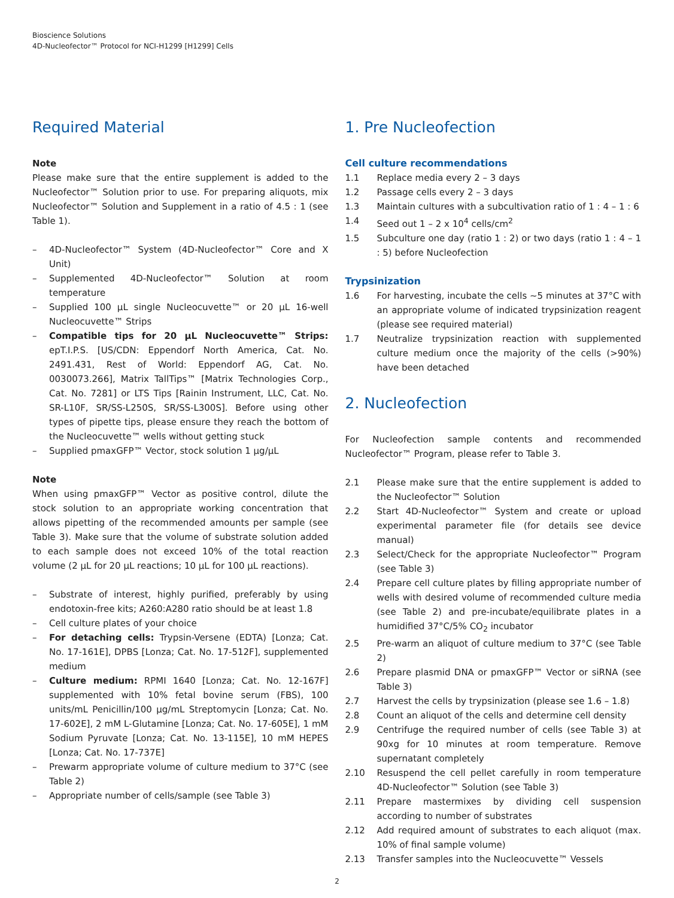Bioscience Solutions
4D-Nucleofector™ Protocol for NCI-H1299 [H1299] Cells
Required Material
Note
Please make sure that the entire supplement is added to the Nucleofector™ Solution prior to use. For preparing aliquots, mix Nucleofector™ Solution and Supplement in a ratio of 4.5 : 1 (see Table 1).
– 4D-Nucleofector™ System (4D-Nucleofector™ Core and X Unit)
– Supplemented 4D-Nucleofector™ Solution at room temperature
– Supplied 100 µL single Nucleocuvette™ or 20 µL 16-well Nucleocuvette™ Strips
– Compatible tips for 20 µL Nucleocuvette™ Strips: epT.I.P.S. [US/CDN: Eppendorf North America, Cat. No. 2491.431, Rest of World: Eppendorf AG, Cat. No. 0030073.266], Matrix TallTips™ [Matrix Technologies Corp., Cat. No. 7281] or LTS Tips [Rainin Instrument, LLC, Cat. No. SR-L10F, SR/SS-L250S, SR/SS-L300S]. Before using other types of pipette tips, please ensure they reach the bottom of the Nucleocuvette™ wells without getting stuck
– Supplied pmaxGFP™ Vector, stock solution 1 µg/µL
Note
When using pmaxGFP™ Vector as positive control, dilute the stock solution to an appropriate working concentration that allows pipetting of the recommended amounts per sample (see Table 3). Make sure that the volume of substrate solution added to each sample does not exceed 10% of the total reaction volume (2 µL for 20 µL reactions; 10 µL for 100 µL reactions).
– Substrate of interest, highly purified, preferably by using endotoxin-free kits; A260:A280 ratio should be at least 1.8
– Cell culture plates of your choice
– For detaching cells: Trypsin-Versene (EDTA) [Lonza; Cat. No. 17-161E], DPBS [Lonza; Cat. No. 17-512F], supplemented medium
– Culture medium: RPMI 1640 [Lonza; Cat. No. 12-167F] supplemented with 10% fetal bovine serum (FBS), 100 units/mL Penicillin/100 µg/mL Streptomycin [Lonza; Cat. No. 17-602E], 2 mM L-Glutamine [Lonza; Cat. No. 17-605E], 1 mM Sodium Pyruvate [Lonza; Cat. No. 13-115E], 10 mM HEPES [Lonza; Cat. No. 17-737E]
– Prewarm appropriate volume of culture medium to 37°C (see Table 2)
– Appropriate number of cells/sample (see Table 3)
1. Pre Nucleofection
Cell culture recommendations
1.1 Replace media every 2 – 3 days
1.2 Passage cells every 2 – 3 days
1.3 Maintain cultures with a subcultivation ratio of 1 : 4 – 1 : 6
1.4 Seed out 1 – 2 x 10<sup>4</sup> cells/cm<sup>2</sup>
1.5 Subculture one day (ratio 1 : 2) or two days (ratio 1 : 4 – 1 : 5) before Nucleofection
Trypsinization
1.6 For harvesting, incubate the cells ~5 minutes at 37°C with an appropriate volume of indicated trypsinization reagent (please see required material)
1.7 Neutralize trypsinization reaction with supplemented culture medium once the majority of the cells (>90%) have been detached
2. Nucleofection
For Nucleofection sample contents and recommended Nucleofector™ Program, please refer to Table 3.
2.1 Please make sure that the entire supplement is added to the Nucleofector™ Solution
2.2 Start 4D-Nucleofector™ System and create or upload experimental parameter file (for details see device manual)
2.3 Select/Check for the appropriate Nucleofector™ Program (see Table 3)
2.4 Prepare cell culture plates by filling appropriate number of wells with desired volume of recommended culture media (see Table 2) and pre-incubate/equilibrate plates in a humidified 37°C/5% CO<sub>2</sub> incubator
2.5 Pre-warm an aliquot of culture medium to 37°C (see Table 2)
2.6 Prepare plasmid DNA or pmaxGFP™ Vector or siRNA (see Table 3)
2.7 Harvest the cells by trypsinization (please see 1.6 – 1.8)
2.8 Count an aliquot of the cells and determine cell density
2.9 Centrifuge the required number of cells (see Table 3) at 90xg for 10 minutes at room temperature. Remove supernatant completely
2.10 Resuspend the cell pellet carefully in room temperature 4D-Nucleofector™ Solution (see Table 3)
2.11 Prepare mastermixes by dividing cell suspension according to number of substrates
2.12 Add required amount of substrates to each aliquot (max. 10% of final sample volume)
2.13 Transfer samples into the Nucleocuvette™ Vessels
2